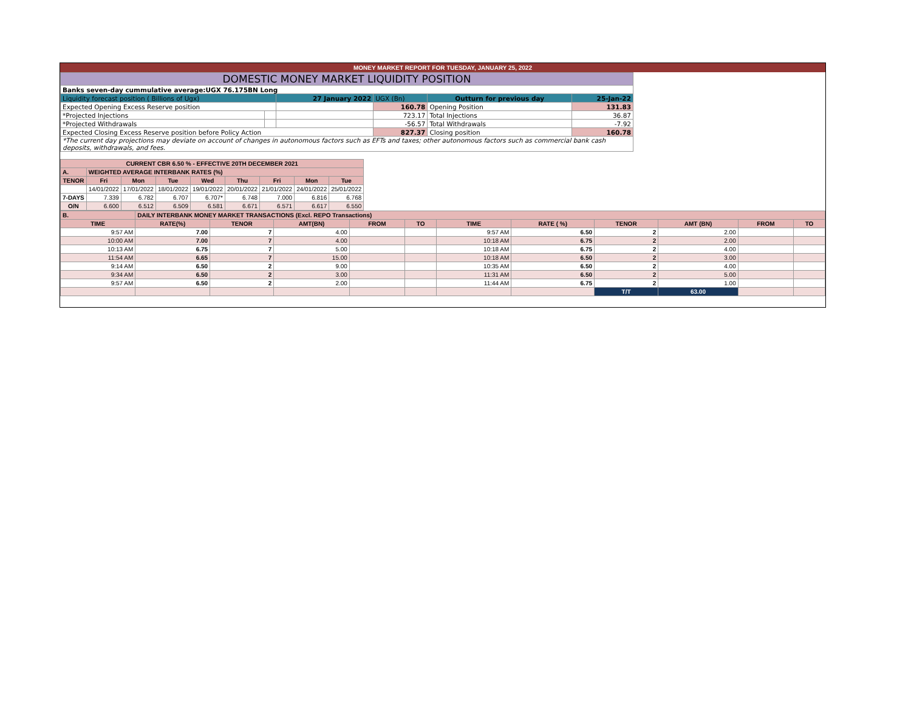MONEY MARKET REPORT FOR TUESDAY, JANUARY 25, 2022
| DOMESTIC MONEY MARKET LIQUIDITY POSITION | | | | | |
| Banks seven-day cummulative average:UGX 76.175BN Long | | | | | |
| Liquidity forecast position ( Billions of Ugx) | | 27 January 2022 | UGX (Bn) | Outturn for previous day | 25-Jan-22 |
| Expected Opening Excess Reserve position | | | 160.78 | Opening Position | 131.83 |
| *Projected Injections | | | 723.17 | Total Injections | 36.87 |
| *Projected Withdrawals | | | -56.57 | Total Withdrawals | -7.92 |
| Expected Closing Excess Reserve position before Policy Action | | | 827.37 | Closing position | 160.78 |
| *The current day projections may deviate on account of changes in autonomous factors such as EFTs and taxes; other autonomous factors such as commercial bank cash deposits, withdrawals, and fees. | | | | | |
| CURRENT CBR 6.50 % - EFFECTIVE 20TH DECEMBER 2021 | | | | | | | | |
| A. | WEIGHTED AVERAGE INTERBANK RATES (%) | | | | | | | |
| TENOR | Fri | Mon | Tue | Wed | Thu | Fri | Mon | Tue |
| | 14/01/2022 | 17/01/2022 | 18/01/2022 | 19/01/2022 | 20/01/2022 | 21/01/2022 | 24/01/2022 | 25/01/2022 |
| 7-DAYS | 7.339 | 6.782 | 6.707 | 6.707* | 6.748 | 7.000 | 6.816 | 6.768 |
| O/N | 6.600 | 6.512 | 6.509 | 6.581 | 6.671 | 6.571 | 6.617 | 6.550 |
| B. | DAILY INTERBANK MONEY MARKET TRANSACTIONS (Excl. REPO Transactions) | | | | | | | | | | |
| TIME | RATE(%) | TENOR | AMT(BN) | FROM | TO | TIME | RATE ( %) | TENOR | AMT (BN) | FROM | TO |
| 9:57 AM | 7.00 | 7 | 4.00 | | | 9:57 AM | 6.50 | 2 | 2.00 | | |
| 10:00 AM | 7.00 | 7 | 4.00 | | | 10:18 AM | 6.75 | 2 | 2.00 | | |
| 10:13 AM | 6.75 | 7 | 5.00 | | | 10:18 AM | 6.75 | 2 | 4.00 | | |
| 11:54 AM | 6.65 | 7 | 15.00 | | | 10:18 AM | 6.50 | 2 | 3.00 | | |
| 9:14 AM | 6.50 | 2 | 9.00 | | | 10:35 AM | 6.50 | 2 | 4.00 | | |
| 9:34 AM | 6.50 | 2 | 3.00 | | | 11:31 AM | 6.50 | 2 | 5.00 | | |
| 9:57 AM | 6.50 | 2 | 2.00 | | | 11:44 AM | 6.75 | 2 | 1.00 | | |
| | | | | | | | | T/T | 63.00 | | |